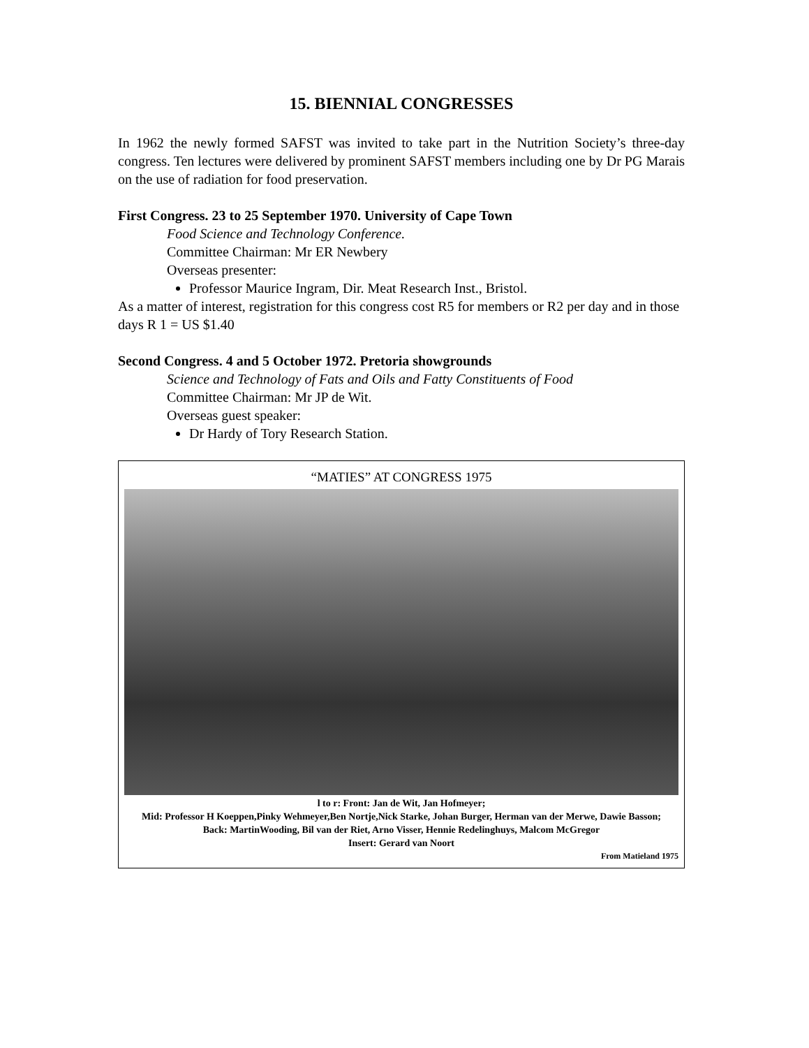15. BIENNIAL CONGRESSES
In 1962 the newly formed SAFST was invited to take part in the Nutrition Society’s three-day congress. Ten lectures were delivered by prominent SAFST members including one by Dr PG Marais on the use of radiation for food preservation.
First Congress. 23 to 25 September 1970. University of Cape Town
Food Science and Technology Conference.
Committee Chairman: Mr ER Newbery
Overseas presenter:
Professor Maurice Ingram, Dir. Meat Research Inst., Bristol.
As a matter of interest, registration for this congress cost R5 for members or R2 per day and in those days R 1 = US $1.40
Second Congress. 4 and 5 October 1972. Pretoria showgrounds
Science and Technology of Fats and Oils and Fatty Constituents of Food
Committee Chairman: Mr JP de Wit.
Overseas guest speaker:
Dr Hardy of Tory Research Station.
“MATIES” AT CONGRESS 1975
l to r: Front: Jan de Wit, Jan Hofmeyer;
Mid: Professor H Koeppen,Pinky Wehmeyer,Ben Nortje,Nick Starke, Johan Burger, Herman van der Merwe, Dawie Basson;
Back: MartinWooding, Bil van der Riet, Arno Visser, Hennie Redelinghuys, Malcom McGregor
Insert: Gerard van Noort
From Matieland 1975